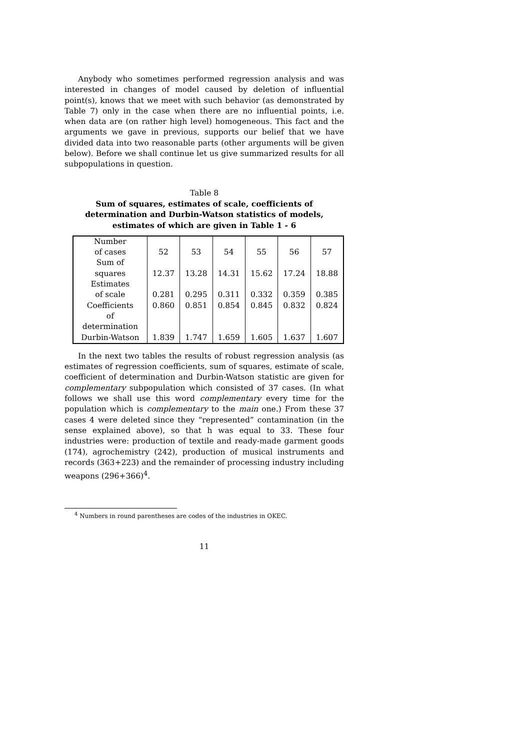Anybody who sometimes performed regression analysis and was interested in changes of model caused by deletion of influential point(s), knows that we meet with such behavior (as demonstrated by Table 7) only in the case when there are no influential points, i.e. when data are (on rather high level) homogeneous. This fact and the arguments we gave in previous, supports our belief that we have divided data into two reasonable parts (other arguments will be given below). Before we shall continue let us give summarized results for all subpopulations in question.
Table 8
Sum of squares, estimates of scale, coefficients of determination and Durbin-Watson statistics of models, estimates of which are given in Table 1 - 6
| Number of cases | 52 | 53 | 54 | 55 | 56 | 57 |
| Sum of squares | 12.37 | 13.28 | 14.31 | 15.62 | 17.24 | 18.88 |
| Estimates of scale | 0.281 | 0.295 | 0.311 | 0.332 | 0.359 | 0.385 |
| Coefficients of determination | 0.860 | 0.851 | 0.854 | 0.845 | 0.832 | 0.824 |
| Durbin-Watson | 1.839 | 1.747 | 1.659 | 1.605 | 1.637 | 1.607 |
In the next two tables the results of robust regression analysis (as estimates of regression coefficients, sum of squares, estimate of scale, coefficient of determination and Durbin-Watson statistic are given for complementary subpopulation which consisted of 37 cases. (In what follows we shall use this word complementary every time for the population which is complementary to the main one.) From these 37 cases 4 were deleted since they “represented” contamination (in the sense explained above), so that h was equal to 33. These four industries were: production of textile and ready-made garment goods (174), agrochemistry (242), production of musical instruments and records (363+223) and the remainder of processing industry including weapons (296+366)<sup>4</sup>.
<sup>4</sup> Numbers in round parentheses are codes of the industries in OKEC.
11